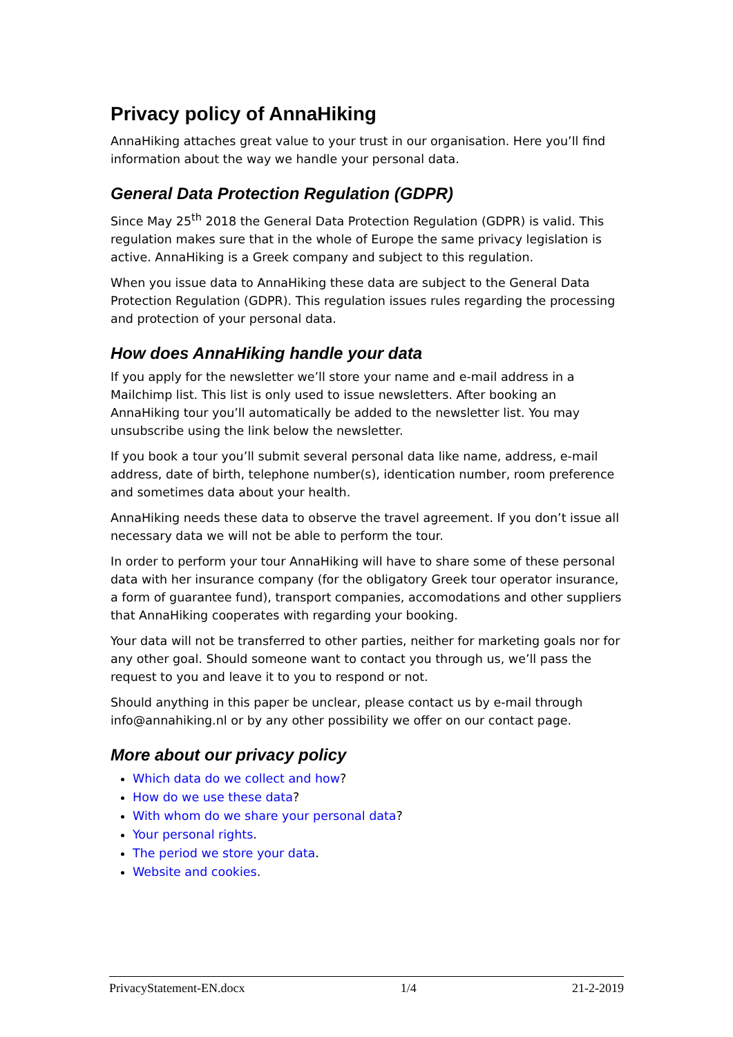Privacy policy of AnnaHiking
AnnaHiking attaches great value to your trust in our organisation. Here you’ll find information about the way we handle your personal data.
General Data Protection Regulation (GDPR)
Since May 25<sup>th</sup> 2018 the General Data Protection Regulation (GDPR) is valid. This regulation makes sure that in the whole of Europe the same privacy legislation is active. AnnaHiking is a Greek company and subject to this regulation.
When you issue data to AnnaHiking these data are subject to the General Data Protection Regulation (GDPR). This regulation issues rules regarding the processing and protection of your personal data.
How does AnnaHiking handle your data
If you apply for the newsletter we’ll store your name and e-mail address in a Mailchimp list. This list is only used to issue newsletters. After booking an AnnaHiking tour you’ll automatically be added to the newsletter list. You may unsubscribe using the link below the newsletter.
If you book a tour you’ll submit several personal data like name, address, e-mail address, date of birth, telephone number(s), identication number, room preference and sometimes data about your health.
AnnaHiking needs these data to observe the travel agreement. If you don’t issue all necessary data we will not be able to perform the tour.
In order to perform your tour AnnaHiking will have to share some of these personal data with her insurance company (for the obligatory Greek tour operator insurance, a form of guarantee fund), transport companies, accomodations and other suppliers that AnnaHiking cooperates with regarding your booking.
Your data will not be transferred to other parties, neither for marketing goals nor for any other goal. Should someone want to contact you through us, we’ll pass the request to you and leave it to you to respond or not.
Should anything in this paper be unclear, please contact us by e-mail through info@annahiking.nl or by any other possibility we offer on our contact page.
More about our privacy policy
Which data do we collect and how?
How do we use these data?
With whom do we share your personal data?
Your personal rights.
The period we store your data.
Website and cookies.
PrivacyStatement-EN.docx 1/4 21-2-2019